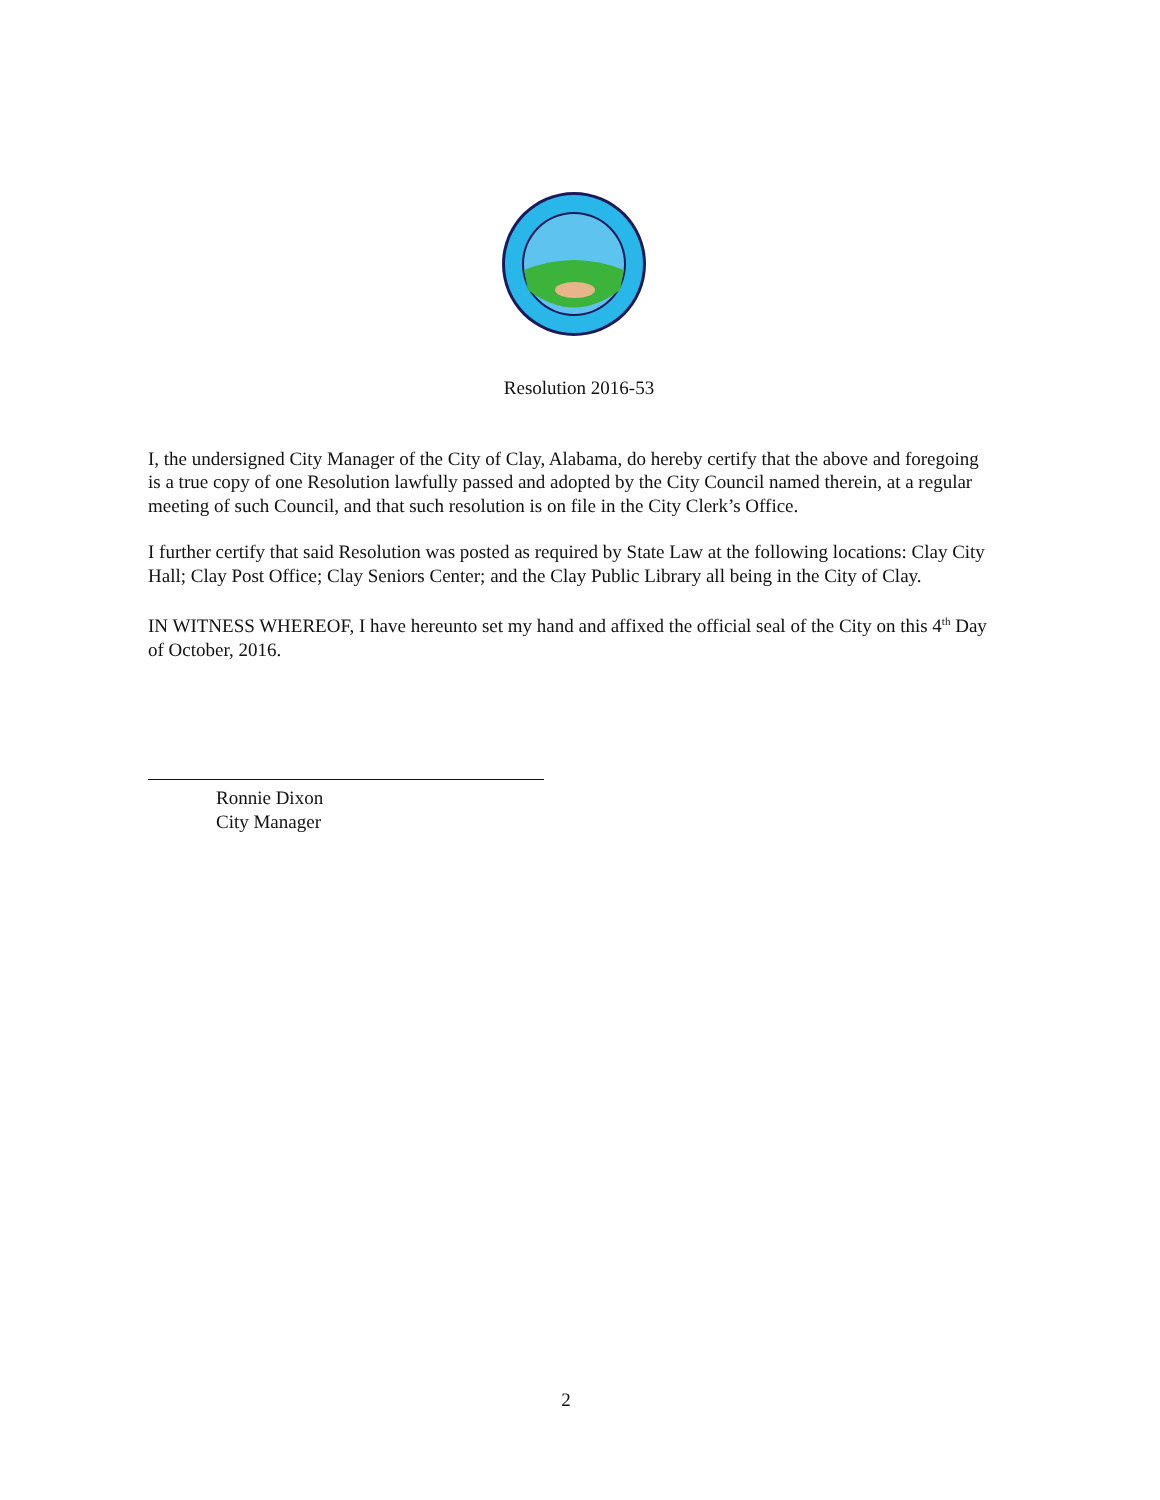Resolution 2016-53
I, the undersigned City Manager of the City of Clay, Alabama, do hereby certify that the above and foregoing is a true copy of one Resolution lawfully passed and adopted by the City Council named therein, at a regular meeting of such Council, and that such resolution is on file in the City Clerk’s Office.
I further certify that said Resolution was posted as required by State Law at the following locations: Clay City Hall; Clay Post Office; Clay Seniors Center; and the Clay Public Library all being in the City of Clay.
IN WITNESS WHEREOF, I have hereunto set my hand and affixed the official seal of the City on this 4<sup>th</sup> Day of October, 2016.
Ronnie Dixon
City Manager
2